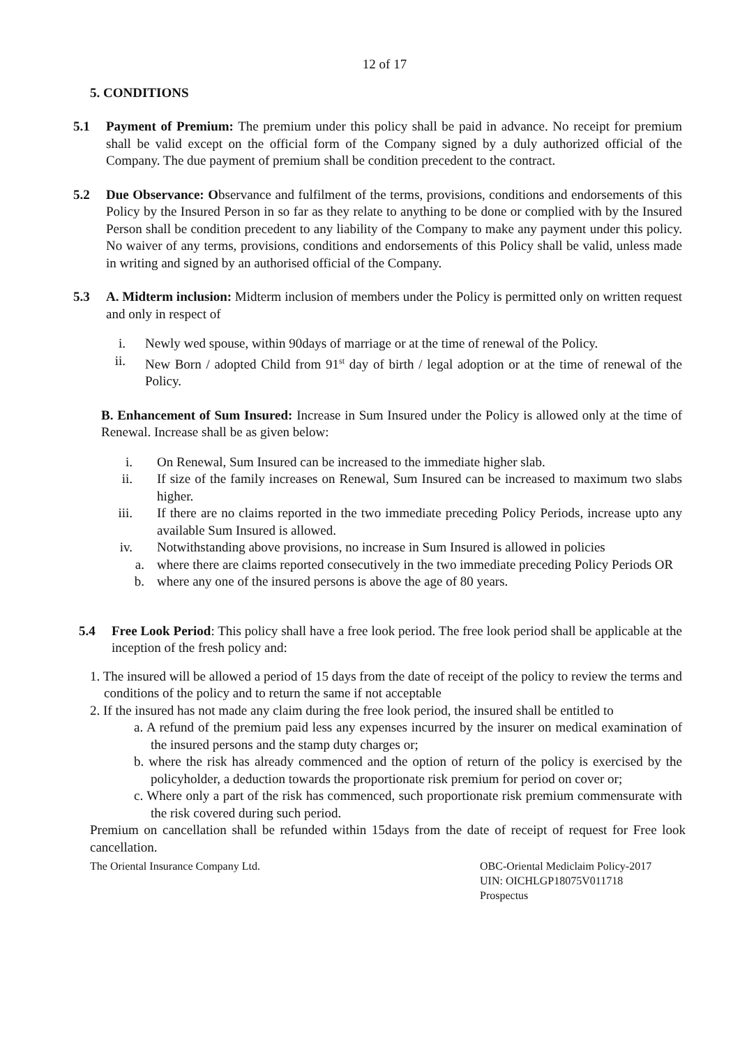12 of 17
5. CONDITIONS
5.1 Payment of Premium: The premium under this policy shall be paid in advance. No receipt for premium shall be valid except on the official form of the Company signed by a duly authorized official of the Company. The due payment of premium shall be condition precedent to the contract.
5.2 Due Observance: Observance and fulfilment of the terms, provisions, conditions and endorsements of this Policy by the Insured Person in so far as they relate to anything to be done or complied with by the Insured Person shall be condition precedent to any liability of the Company to make any payment under this policy. No waiver of any terms, provisions, conditions and endorsements of this Policy shall be valid, unless made in writing and signed by an authorised official of the Company.
5.3 A. Midterm inclusion: Midterm inclusion of members under the Policy is permitted only on written request and only in respect of
i. Newly wed spouse, within 90days of marriage or at the time of renewal of the Policy.
ii. New Born / adopted Child from 91<sup>st</sup> day of birth / legal adoption or at the time of renewal of the Policy.
B. Enhancement of Sum Insured: Increase in Sum Insured under the Policy is allowed only at the time of Renewal. Increase shall be as given below:
i. On Renewal, Sum Insured can be increased to the immediate higher slab.
ii. If size of the family increases on Renewal, Sum Insured can be increased to maximum two slabs higher.
iii. If there are no claims reported in the two immediate preceding Policy Periods, increase upto any available Sum Insured is allowed.
iv. Notwithstanding above provisions, no increase in Sum Insured is allowed in policies
a. where there are claims reported consecutively in the two immediate preceding Policy Periods OR
b. where any one of the insured persons is above the age of 80 years.
5.4 Free Look Period: This policy shall have a free look period. The free look period shall be applicable at the inception of the fresh policy and:
1. The insured will be allowed a period of 15 days from the date of receipt of the policy to review the terms and conditions of the policy and to return the same if not acceptable
2. If the insured has not made any claim during the free look period, the insured shall be entitled to
a. A refund of the premium paid less any expenses incurred by the insurer on medical examination of the insured persons and the stamp duty charges or;
b. where the risk has already commenced and the option of return of the policy is exercised by the policyholder, a deduction towards the proportionate risk premium for period on cover or;
c. Where only a part of the risk has commenced, such proportionate risk premium commensurate with the risk covered during such period.
Premium on cancellation shall be refunded within 15days from the date of receipt of request for Free look cancellation.
The Oriental Insurance Company Ltd.
OBC-Oriental Mediclaim Policy-2017
UIN: OICHLGP18075V011718
Prospectus